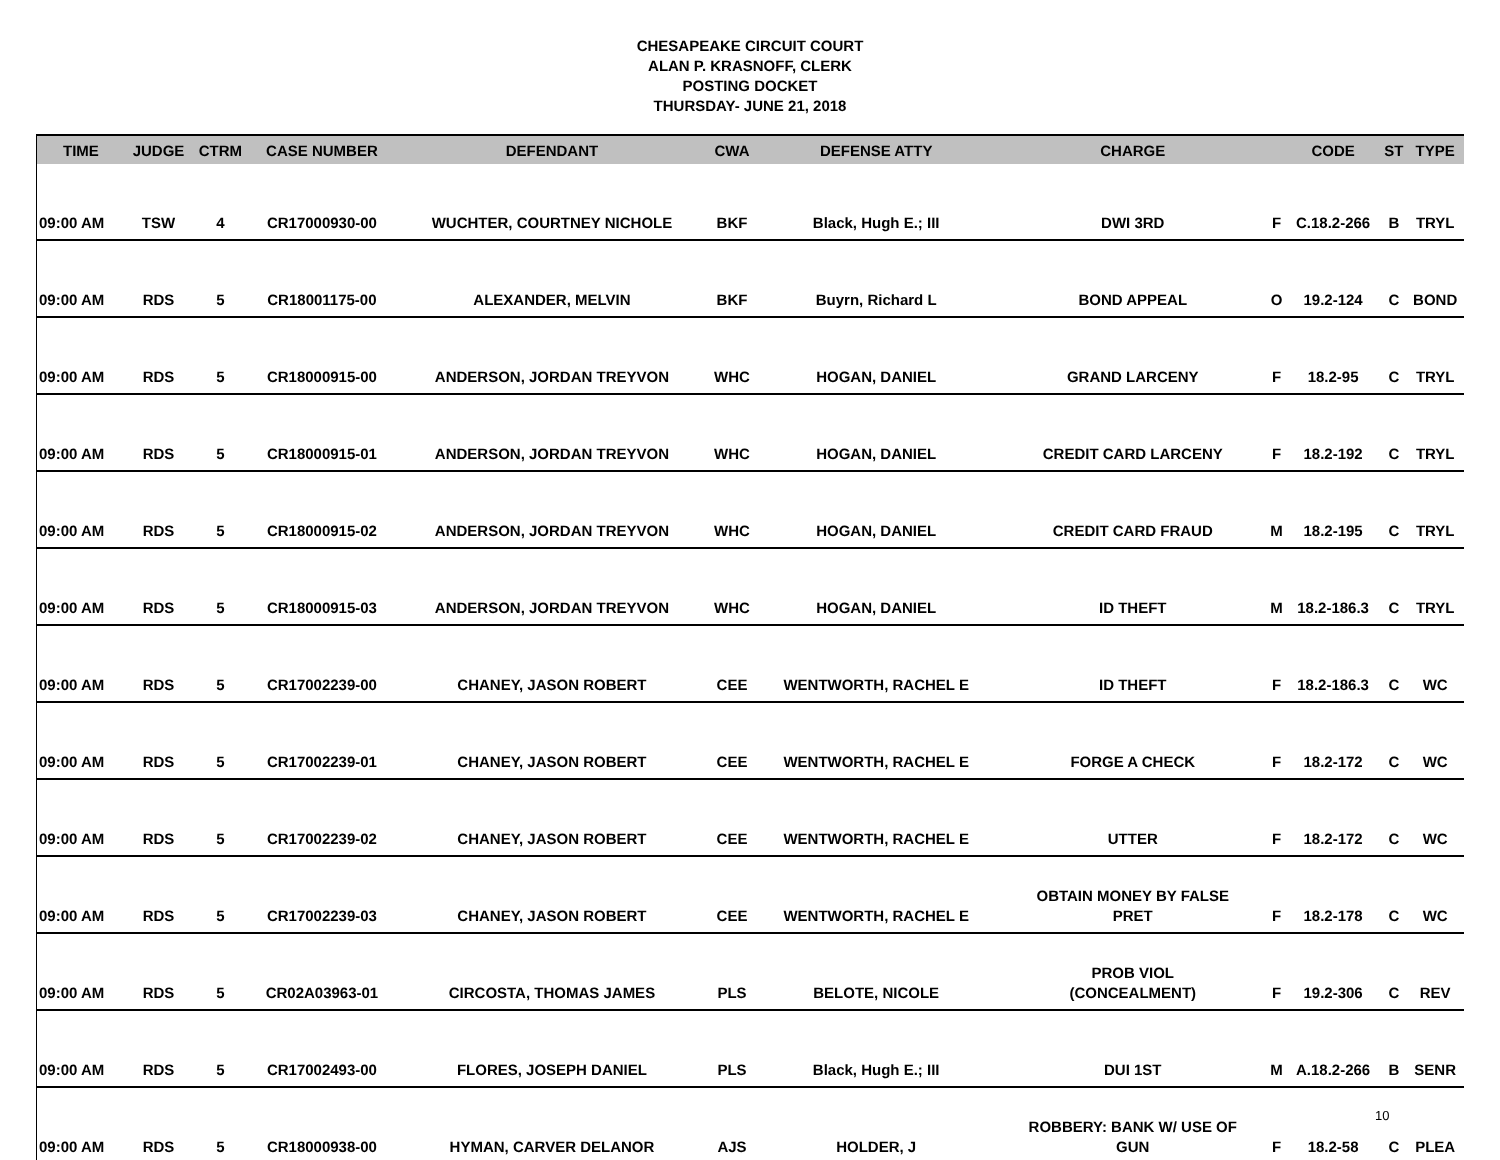CHESAPEAKE CIRCUIT COURT
ALAN P. KRASNOFF, CLERK
POSTING DOCKET
THURSDAY- JUNE 21, 2018
| TIME | JUDGE | CTRM | CASE NUMBER | DEFENDANT | CWA | DEFENSE ATTY | CHARGE | | CODE | ST | TYPE |
| --- | --- | --- | --- | --- | --- | --- | --- | --- | --- | --- | --- |
| 09:00 AM | TSW | 4 | CR17000930-00 | WUCHTER, COURTNEY NICHOLE | BKF | Black, Hugh E.; III | DWI 3RD | F | C.18.2-266 | B | TRYL |
| 09:00 AM | RDS | 5 | CR18001175-00 | ALEXANDER, MELVIN | BKF | Buyrn, Richard L | BOND APPEAL | O | 19.2-124 | C | BOND |
| 09:00 AM | RDS | 5 | CR18000915-00 | ANDERSON, JORDAN TREYVON | WHC | HOGAN, DANIEL | GRAND LARCENY | F | 18.2-95 | C | TRYL |
| 09:00 AM | RDS | 5 | CR18000915-01 | ANDERSON, JORDAN TREYVON | WHC | HOGAN, DANIEL | CREDIT CARD LARCENY | F | 18.2-192 | C | TRYL |
| 09:00 AM | RDS | 5 | CR18000915-02 | ANDERSON, JORDAN TREYVON | WHC | HOGAN, DANIEL | CREDIT CARD FRAUD | M | 18.2-195 | C | TRYL |
| 09:00 AM | RDS | 5 | CR18000915-03 | ANDERSON, JORDAN TREYVON | WHC | HOGAN, DANIEL | ID THEFT | M | 18.2-186.3 | C | TRYL |
| 09:00 AM | RDS | 5 | CR17002239-00 | CHANEY, JASON ROBERT | CEE | WENTWORTH, RACHEL E | ID THEFT | F | 18.2-186.3 | C | WC |
| 09:00 AM | RDS | 5 | CR17002239-01 | CHANEY, JASON ROBERT | CEE | WENTWORTH, RACHEL E | FORGE A CHECK | F | 18.2-172 | C | WC |
| 09:00 AM | RDS | 5 | CR17002239-02 | CHANEY, JASON ROBERT | CEE | WENTWORTH, RACHEL E | UTTER | F | 18.2-172 | C | WC |
| 09:00 AM | RDS | 5 | CR17002239-03 | CHANEY, JASON ROBERT | CEE | WENTWORTH, RACHEL E | OBTAIN MONEY BY FALSE PRET | F | 18.2-178 | C | WC |
| 09:00 AM | RDS | 5 | CR02A03963-01 | CIRCOSTA, THOMAS JAMES | PLS | BELOTE, NICOLE | PROB VIOL (CONCEALMENT) | F | 19.2-306 | C | REV |
| 09:00 AM | RDS | 5 | CR17002493-00 | FLORES, JOSEPH DANIEL | PLS | Black, Hugh E.; III | DUI 1ST | M | A.18.2-266 | B | SENR |
| 09:00 AM | RDS | 5 | CR18000938-00 | HYMAN, CARVER DELANOR | AJS | HOLDER, J | ROBBERY: BANK W/ USE OF GUN | F | 18.2-58 | C | PLEA |
10